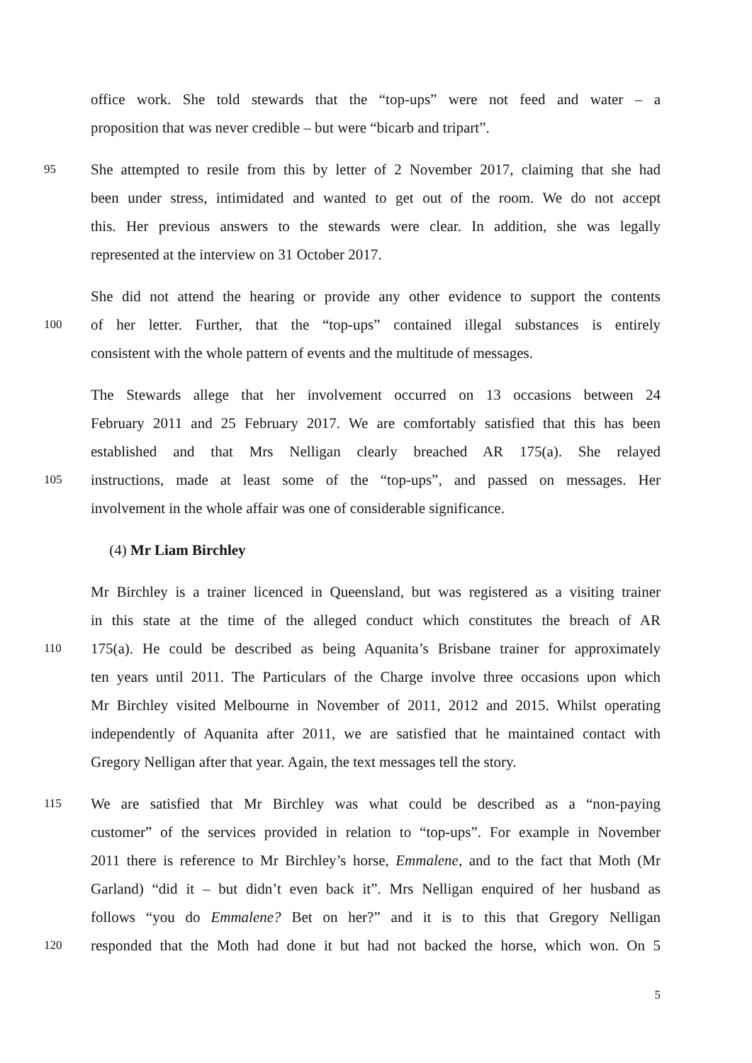office work. She told stewards that the “top-ups” were not feed and water – a
proposition that was never credible – but were “bicarb and tripart”.
95 She attempted to resile from this by letter of 2 November 2017, claiming that she had
been under stress, intimidated and wanted to get out of the room. We do not accept
this. Her previous answers to the stewards were clear. In addition, she was legally
represented at the interview on 31 October 2017.
She did not attend the hearing or provide any other evidence to support the contents
100 of her letter. Further, that the “top-ups” contained illegal substances is entirely
consistent with the whole pattern of events and the multitude of messages.
The Stewards allege that her involvement occurred on 13 occasions between 24
February 2011 and 25 February 2017. We are comfortably satisfied that this has been
established and that Mrs Nelligan clearly breached AR 175(a). She relayed
105 instructions, made at least some of the “top-ups”, and passed on messages. Her
involvement in the whole affair was one of considerable significance.
(4) Mr Liam Birchley
Mr Birchley is a trainer licenced in Queensland, but was registered as a visiting trainer
in this state at the time of the alleged conduct which constitutes the breach of AR
110 175(a). He could be described as being Aquanita’s Brisbane trainer for approximately
ten years until 2011. The Particulars of the Charge involve three occasions upon which
Mr Birchley visited Melbourne in November of 2011, 2012 and 2015. Whilst operating
independently of Aquanita after 2011, we are satisfied that he maintained contact with
Gregory Nelligan after that year. Again, the text messages tell the story.
115 We are satisfied that Mr Birchley was what could be described as a “non-paying
customer” of the services provided in relation to “top-ups”. For example in November
2011 there is reference to Mr Birchley’s horse, Emmalene, and to the fact that Moth (Mr
Garland) “did it – but didn’t even back it”. Mrs Nelligan enquired of her husband as
follows “you do Emmalene? Bet on her?” and it is to this that Gregory Nelligan
120 responded that the Moth had done it but had not backed the horse, which won. On 5
5